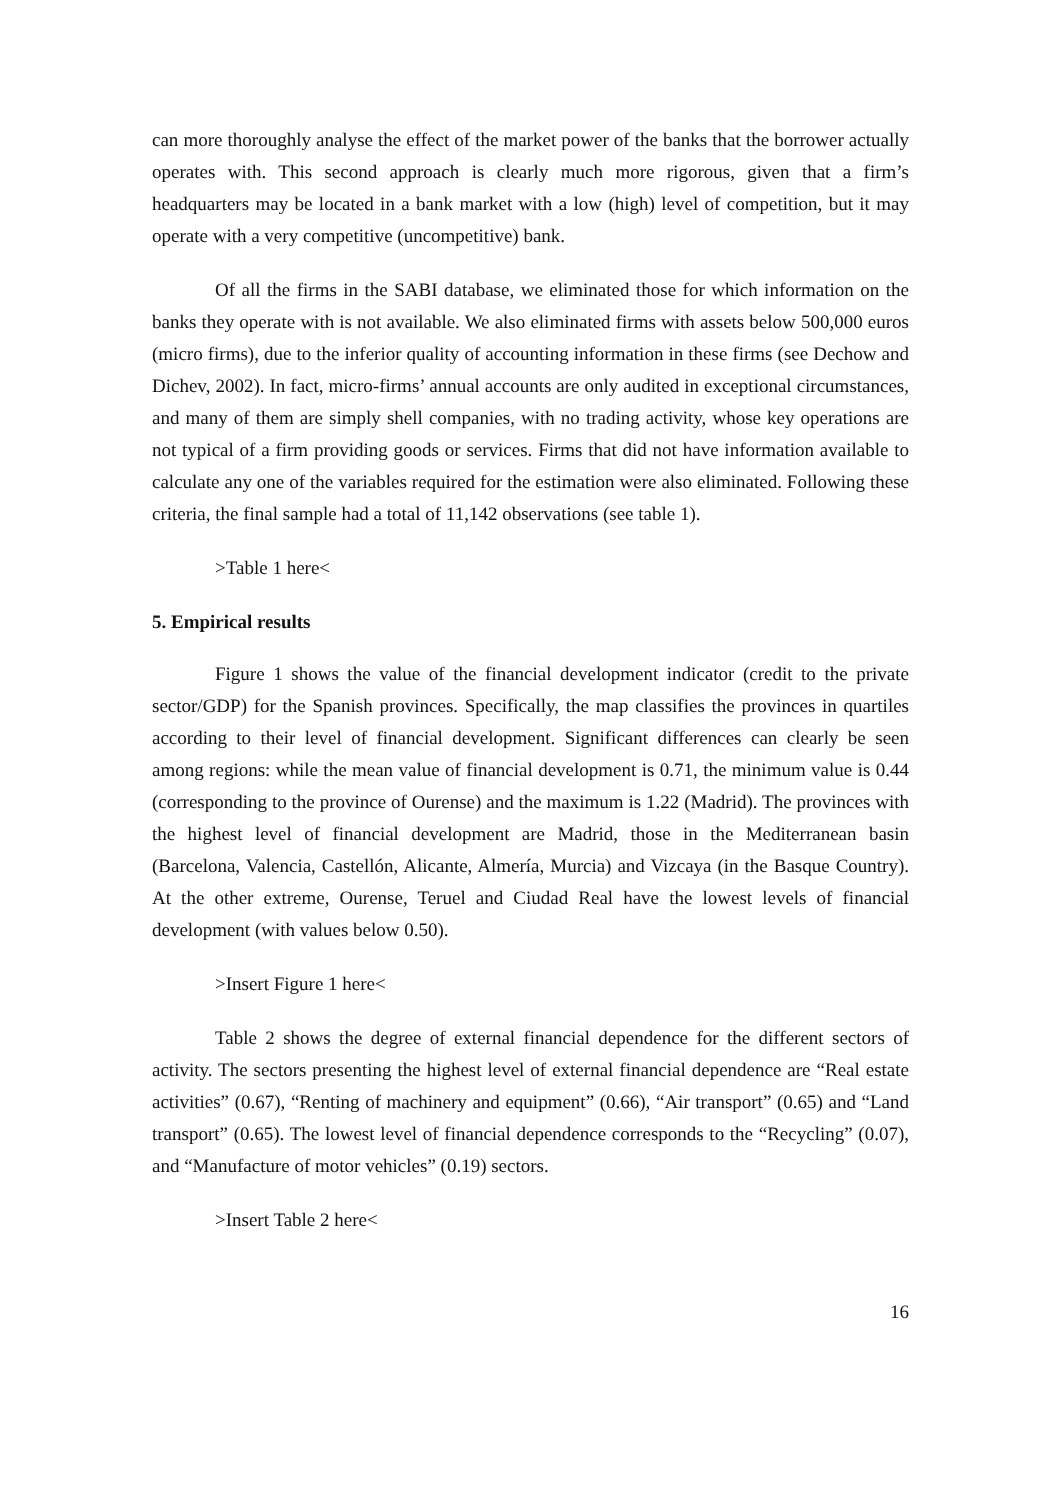can more thoroughly analyse the effect of the market power of the banks that the borrower actually operates with. This second approach is clearly much more rigorous, given that a firm’s headquarters may be located in a bank market with a low (high) level of competition, but it may operate with a very competitive (uncompetitive) bank.
Of all the firms in the SABI database, we eliminated those for which information on the banks they operate with is not available. We also eliminated firms with assets below 500,000 euros (micro firms), due to the inferior quality of accounting information in these firms (see Dechow and Dichev, 2002). In fact, micro-firms’ annual accounts are only audited in exceptional circumstances, and many of them are simply shell companies, with no trading activity, whose key operations are not typical of a firm providing goods or services. Firms that did not have information available to calculate any one of the variables required for the estimation were also eliminated. Following these criteria, the final sample had a total of 11,142 observations (see table 1).
>Table 1 here<
5. Empirical results
Figure 1 shows the value of the financial development indicator (credit to the private sector/GDP) for the Spanish provinces. Specifically, the map classifies the provinces in quartiles according to their level of financial development. Significant differences can clearly be seen among regions: while the mean value of financial development is 0.71, the minimum value is 0.44 (corresponding to the province of Ourense) and the maximum is 1.22 (Madrid). The provinces with the highest level of financial development are Madrid, those in the Mediterranean basin (Barcelona, Valencia, Castellón, Alicante, Almería, Murcia) and Vizcaya (in the Basque Country). At the other extreme, Ourense, Teruel and Ciudad Real have the lowest levels of financial development (with values below 0.50).
>Insert Figure 1 here<
Table 2 shows the degree of external financial dependence for the different sectors of activity. The sectors presenting the highest level of external financial dependence are “Real estate activities” (0.67), “Renting of machinery and equipment” (0.66), “Air transport” (0.65) and “Land transport” (0.65). The lowest level of financial dependence corresponds to the “Recycling” (0.07), and “Manufacture of motor vehicles” (0.19) sectors.
>Insert Table 2 here<
16